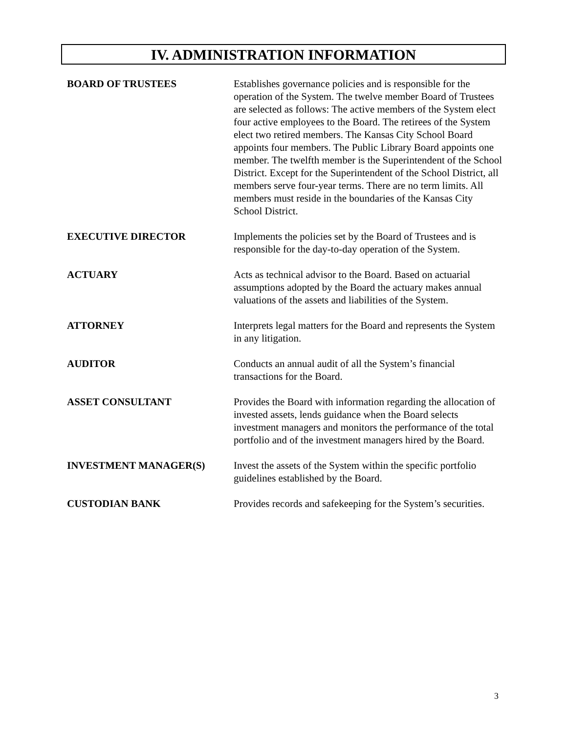IV. ADMINISTRATION INFORMATION
BOARD OF TRUSTEES Establishes governance policies and is responsible for the operation of the System. The twelve member Board of Trustees are selected as follows: The active members of the System elect four active employees to the Board. The retirees of the System elect two retired members. The Kansas City School Board appoints four members. The Public Library Board appoints one member. The twelfth member is the Superintendent of the School District. Except for the Superintendent of the School District, all members serve four-year terms. There are no term limits. All members must reside in the boundaries of the Kansas City School District.
EXECUTIVE DIRECTOR Implements the policies set by the Board of Trustees and is responsible for the day-to-day operation of the System.
ACTUARY Acts as technical advisor to the Board. Based on actuarial assumptions adopted by the Board the actuary makes annual valuations of the assets and liabilities of the System.
ATTORNEY Interprets legal matters for the Board and represents the System in any litigation.
AUDITOR Conducts an annual audit of all the System’s financial transactions for the Board.
ASSET CONSULTANT Provides the Board with information regarding the allocation of invested assets, lends guidance when the Board selects investment managers and monitors the performance of the total portfolio and of the investment managers hired by the Board.
INVESTMENT MANAGER(S) Invest the assets of the System within the specific portfolio guidelines established by the Board.
CUSTODIAN BANK Provides records and safekeeping for the System’s securities.
3